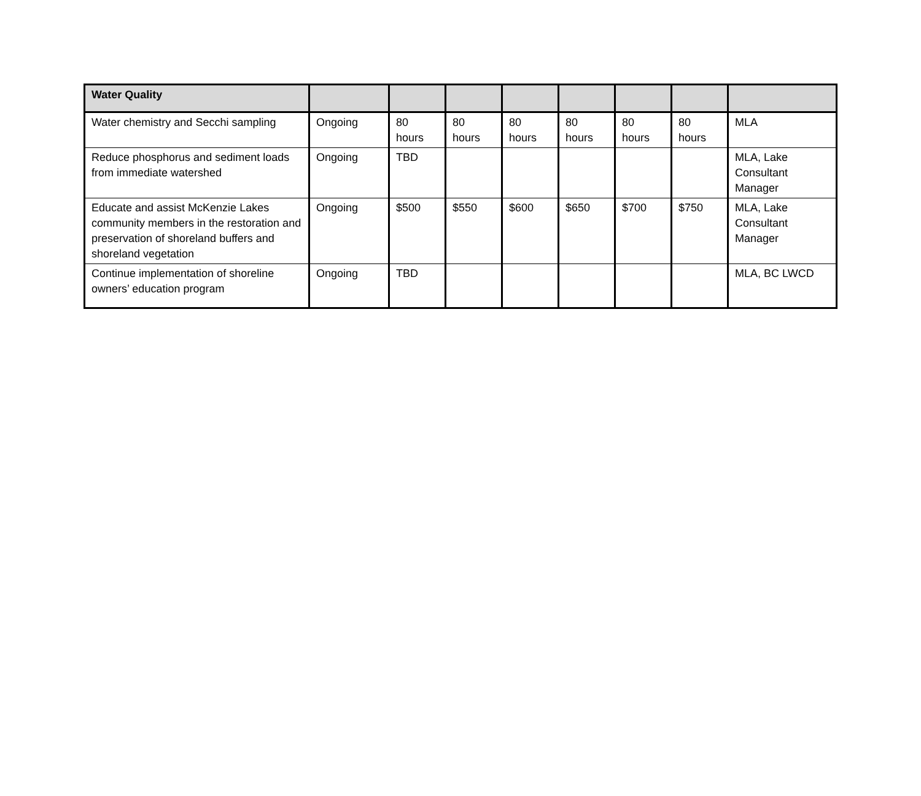| Water Quality | | | | | | | | |
| --- | --- | --- | --- | --- | --- | --- | --- | --- |
| Water chemistry and Secchi sampling | Ongoing | 80 hours | 80 hours | 80 hours | 80 hours | 80 hours | 80 hours | MLA |
| Reduce phosphorus and sediment loads from immediate watershed | Ongoing | TBD | | | | | | MLA, Lake Consultant Manager |
| Educate and assist McKenzie Lakes community members in the restoration and preservation of shoreland buffers and shoreland vegetation | Ongoing | $500 | $550 | $600 | $650 | $700 | $750 | MLA, Lake Consultant Manager |
| Continue implementation of shoreline owners’ education program | Ongoing | TBD | | | | | | MLA, BC LWCD |